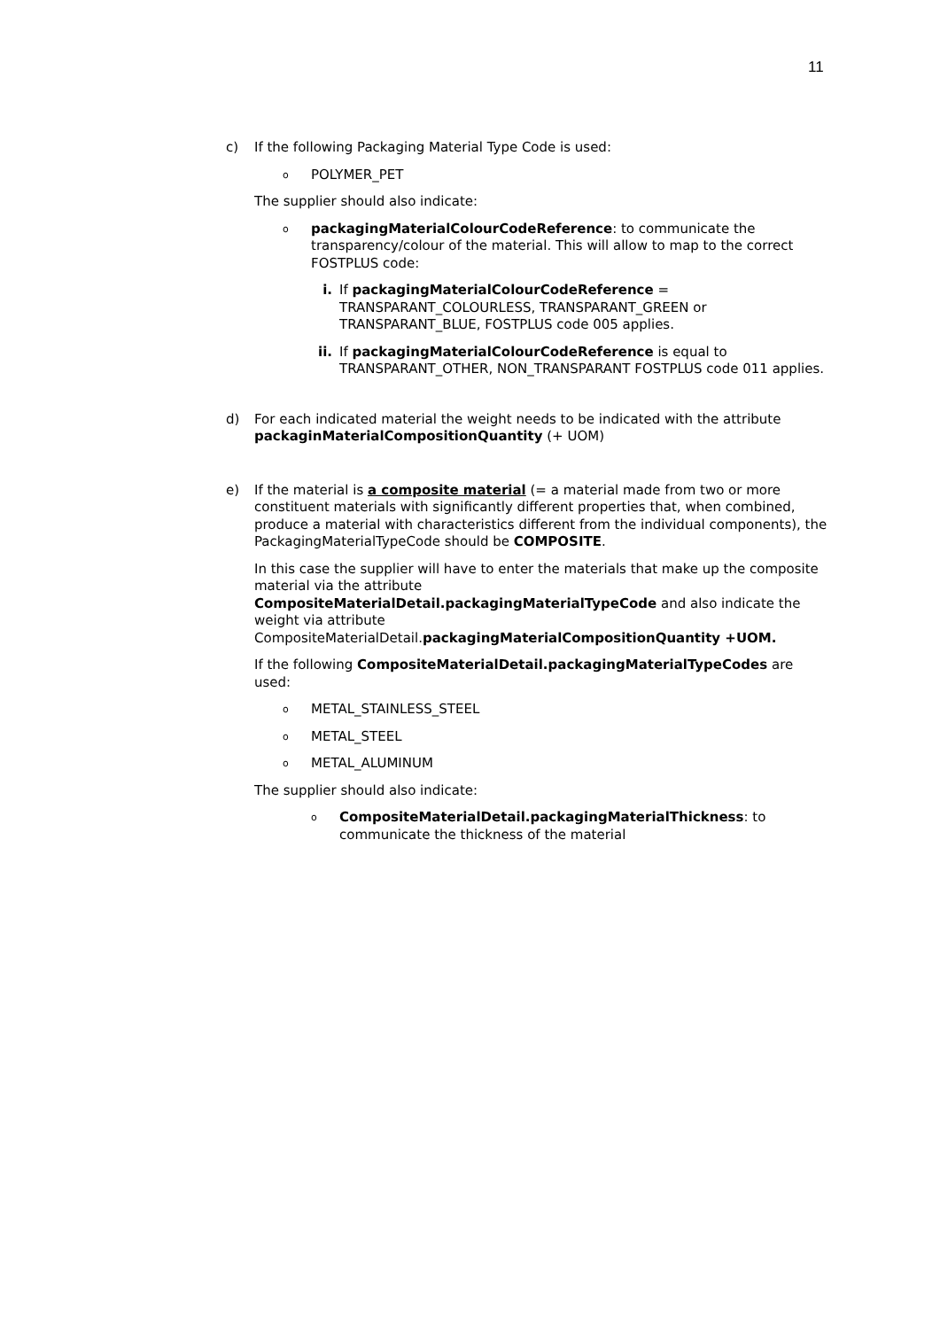11
c) If the following Packaging Material Type Code is used:
o POLYMER_PET
The supplier should also indicate:
opackagingMaterialColourCodeReference: to communicate the transparency/colour of the material. This will allow to map to the correct FOSTPLUS code:
i. If packagingMaterialColourCodeReference = TRANSPARANT_COLOURLESS, TRANSPARANT_GREEN or TRANSPARANT_BLUE, FOSTPLUS code 005 applies.
ii. If packagingMaterialColourCodeReference is equal to TRANSPARANT_OTHER, NON_TRANSPARANT FOSTPLUS code 011 applies.
d) For each indicated material the weight needs to be indicated with the attribute packaginMaterialCompositionQuantity (+ UOM)
e) If the material is a composite material (= a material made from two or more constituent materials with significantly different properties that, when combined, produce a material with characteristics different from the individual components), the PackagingMaterialTypeCode should be COMPOSITE.
In this case the supplier will have to enter the materials that make up the composite material via the attribute CompositeMaterialDetail.packagingMaterialTypeCode and also indicate the weight via attribute CompositeMaterialDetail.packagingMaterialCompositionQuantity +UOM.
If the following CompositeMaterialDetail.packagingMaterialTypeCodes are used:
o METAL_STAINLESS_STEEL
o METAL_STEEL
o METAL_ALUMINUM
The supplier should also indicate:
o CompositeMaterialDetail.packagingMaterialThickness: to communicate the thickness of the material